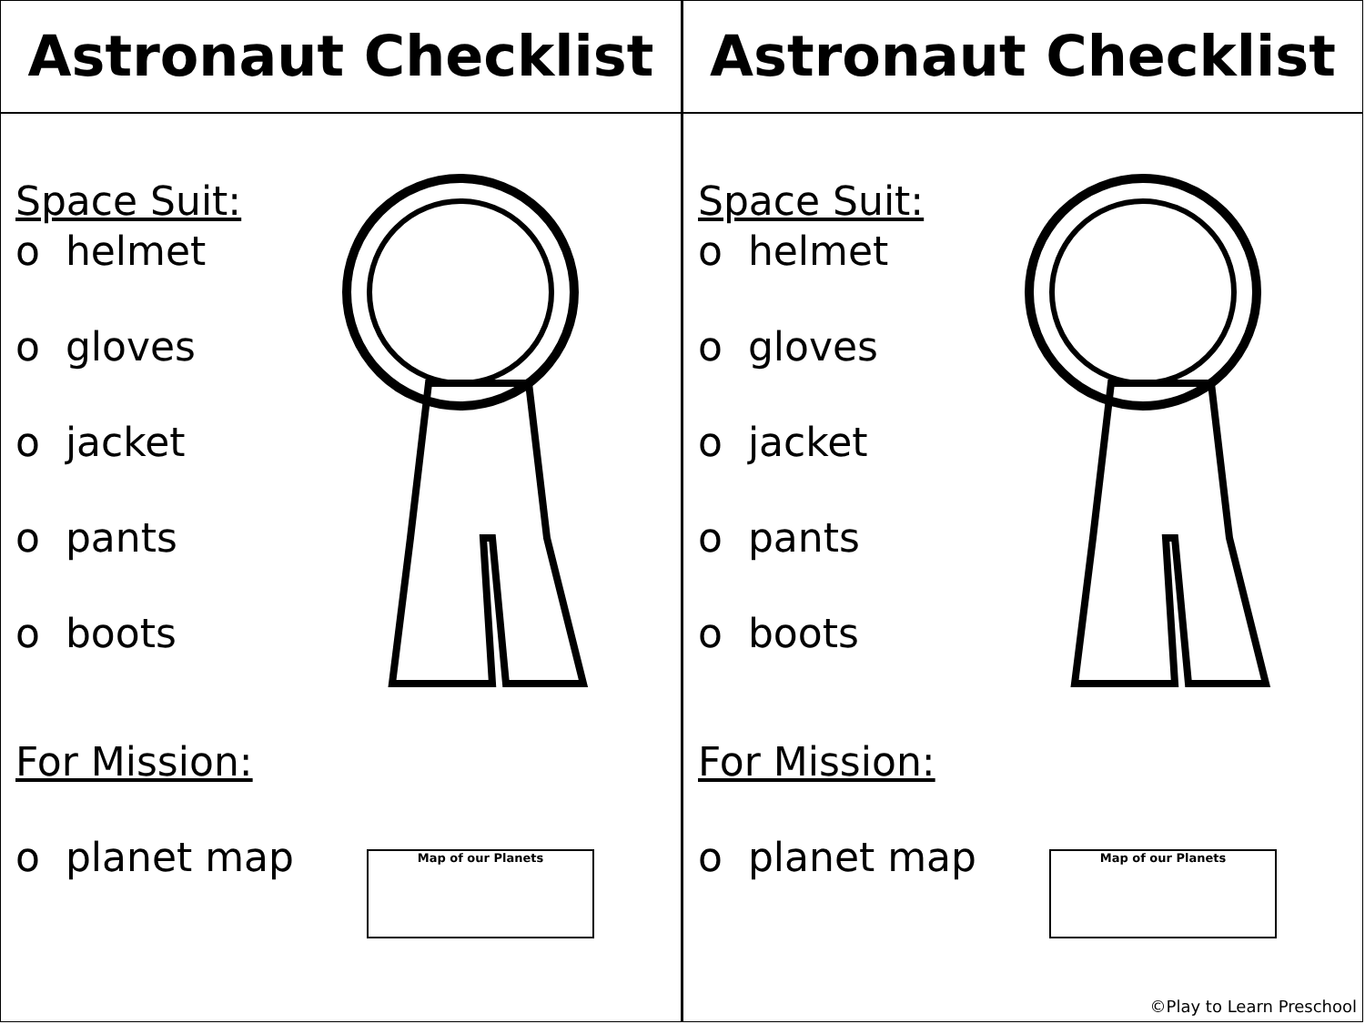Astronaut Checklist
Space Suit:
o helmet
o gloves
o jacket
o pants
o boots
For Mission:
o planet map
Map of our Planets
Astronaut Checklist
Space Suit:
o helmet
o gloves
o jacket
o pants
o boots
For Mission:
o planet map
Map of our Planets
©Play to Learn Preschool